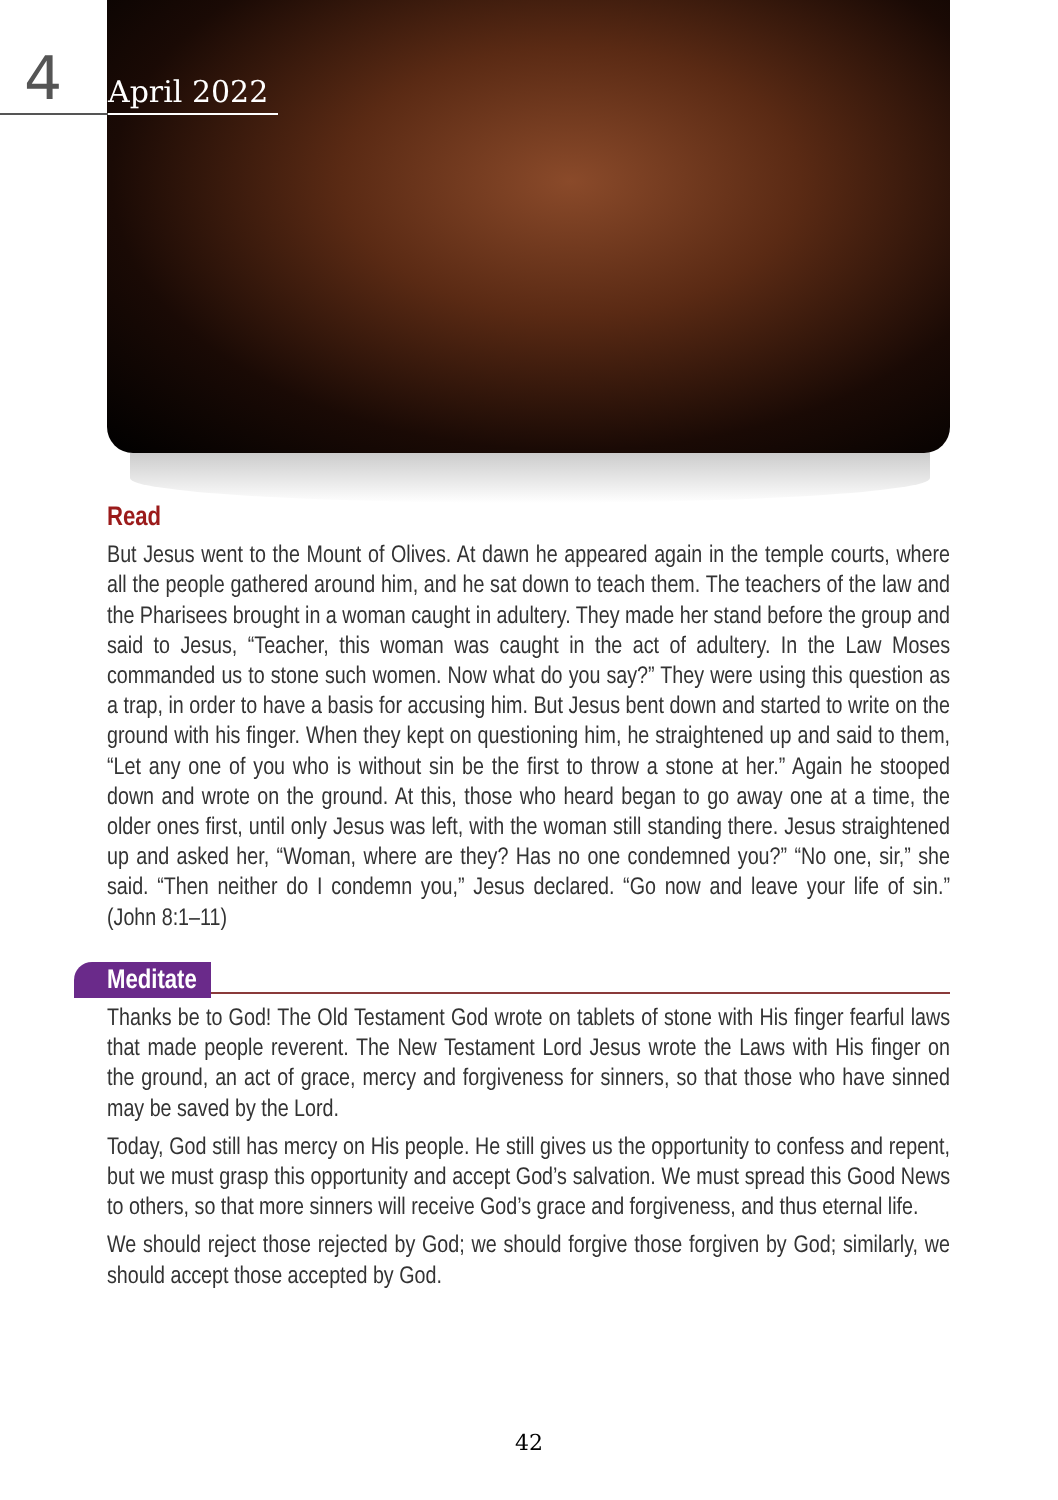4 April 2022
Read
But Jesus went to the Mount of Olives. At dawn he appeared again in the temple courts, where all the people gathered around him, and he sat down to teach them. The teachers of the law and the Pharisees brought in a woman caught in adultery. They made her stand before the group and said to Jesus, “Teacher, this woman was caught in the act of adultery. In the Law Moses commanded us to stone such women. Now what do you say?” They were using this question as a trap, in order to have a basis for accusing him. But Jesus bent down and started to write on the ground with his finger. When they kept on questioning him, he straightened up and said to them, “Let any one of you who is without sin be the first to throw a stone at her.” Again he stooped down and wrote on the ground. At this, those who heard began to go away one at a time, the older ones first, until only Jesus was left, with the woman still standing there. Jesus straightened up and asked her, “Woman, where are they? Has no one condemned you?” “No one, sir,” she said. “Then neither do I condemn you,” Jesus declared. “Go now and leave your life of sin.” (John 8:1–11)
Meditate
Thanks be to God! The Old Testament God wrote on tablets of stone with His finger fearful laws that made people reverent. The New Testament Lord Jesus wrote the Laws with His finger on the ground, an act of grace, mercy and forgiveness for sinners, so that those who have sinned may be saved by the Lord.
Today, God still has mercy on His people. He still gives us the opportunity to confess and repent, but we must grasp this opportunity and accept God’s salvation. We must spread this Good News to others, so that more sinners will receive God’s grace and forgiveness, and thus eternal life.
We should reject those rejected by God; we should forgive those forgiven by God; similarly, we should accept those accepted by God.
42